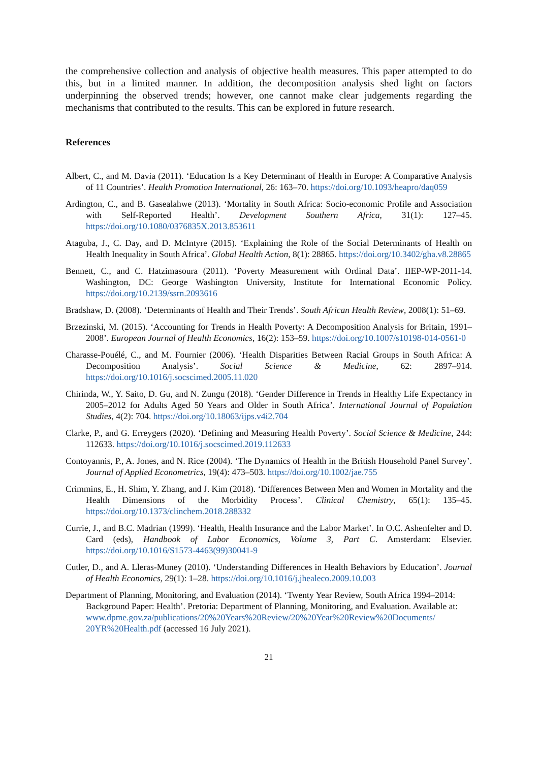the comprehensive collection and analysis of objective health measures. This paper attempted to do this, but in a limited manner. In addition, the decomposition analysis shed light on factors underpinning the observed trends; however, one cannot make clear judgements regarding the mechanisms that contributed to the results. This can be explored in future research.
References
Albert, C., and M. Davia (2011). ‘Education Is a Key Determinant of Health in Europe: A Comparative Analysis of 11 Countries’. Health Promotion International, 26: 163–70. https://doi.org/10.1093/heapro/daq059
Ardington, C., and B. Gasealahwe (2013). ‘Mortality in South Africa: Socio-economic Profile and Association with Self-Reported Health’. Development Southern Africa, 31(1): 127–45. https://doi.org/10.1080/0376835X.2013.853611
Ataguba, J., C. Day, and D. McIntyre (2015). ‘Explaining the Role of the Social Determinants of Health on Health Inequality in South Africa’. Global Health Action, 8(1): 28865. https://doi.org/10.3402/gha.v8.28865
Bennett, C., and C. Hatzimasoura (2011). ‘Poverty Measurement with Ordinal Data’. IIEP-WP-2011-14. Washington, DC: George Washington University, Institute for International Economic Policy. https://doi.org/10.2139/ssrn.2093616
Bradshaw, D. (2008). ‘Determinants of Health and Their Trends’. South African Health Review, 2008(1): 51–69.
Brzezinski, M. (2015). ‘Accounting for Trends in Health Poverty: A Decomposition Analysis for Britain, 1991–2008’. European Journal of Health Economics, 16(2): 153–59. https://doi.org/10.1007/s10198-014-0561-0
Charasse-Pouélé, C., and M. Fournier (2006). ‘Health Disparities Between Racial Groups in South Africa: A Decomposition Analysis’. Social Science & Medicine, 62: 2897–914. https://doi.org/10.1016/j.socscimed.2005.11.020
Chirinda, W., Y. Saito, D. Gu, and N. Zungu (2018). ‘Gender Difference in Trends in Healthy Life Expectancy in 2005–2012 for Adults Aged 50 Years and Older in South Africa’. International Journal of Population Studies, 4(2): 704. https://doi.org/10.18063/ijps.v4i2.704
Clarke, P., and G. Erreygers (2020). ‘Defining and Measuring Health Poverty’. Social Science & Medicine, 244: 112633. https://doi.org/10.1016/j.socscimed.2019.112633
Contoyannis, P., A. Jones, and N. Rice (2004). ‘The Dynamics of Health in the British Household Panel Survey’. Journal of Applied Econometrics, 19(4): 473–503. https://doi.org/10.1002/jae.755
Crimmins, E., H. Shim, Y. Zhang, and J. Kim (2018). ‘Differences Between Men and Women in Mortality and the Health Dimensions of the Morbidity Process’. Clinical Chemistry, 65(1): 135–45. https://doi.org/10.1373/clinchem.2018.288332
Currie, J., and B.C. Madrian (1999). ‘Health, Health Insurance and the Labor Market’. In O.C. Ashenfelter and D. Card (eds), Handbook of Labor Economics, Volume 3, Part C. Amsterdam: Elsevier. https://doi.org/10.1016/S1573-4463(99)30041-9
Cutler, D., and A. Lleras-Muney (2010). ‘Understanding Differences in Health Behaviors by Education’. Journal of Health Economics, 29(1): 1–28. https://doi.org/10.1016/j.jhealeco.2009.10.003
Department of Planning, Monitoring, and Evaluation (2014). ‘Twenty Year Review, South Africa 1994–2014: Background Paper: Health’. Pretoria: Department of Planning, Monitoring, and Evaluation. Available at: www.dpme.gov.za/publications/20%20Years%20Review/20%20Year%20Review%20Documents/ 20YR%20Health.pdf (accessed 16 July 2021).
21